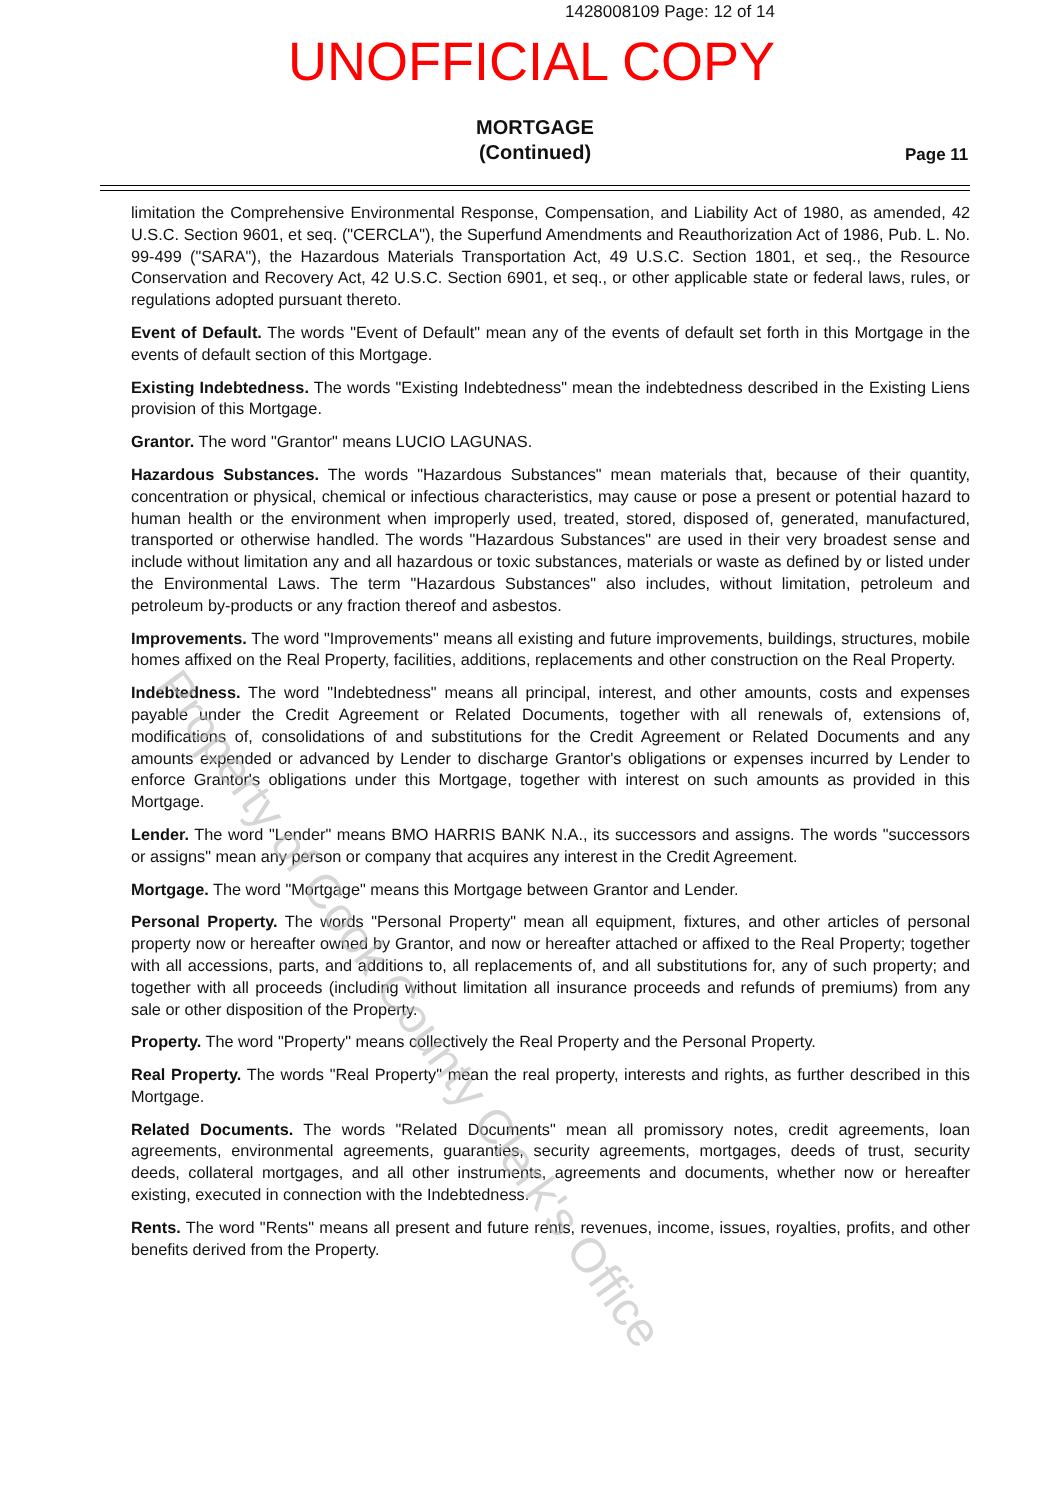1428008109 Page: 12 of 14
UNOFFICIAL COPY
MORTGAGE
(Continued)
Page 11
limitation the Comprehensive Environmental Response, Compensation, and Liability Act of 1980, as amended, 42 U.S.C. Section 9601, et seq. ("CERCLA"), the Superfund Amendments and Reauthorization Act of 1986, Pub. L. No. 99-499 ("SARA"), the Hazardous Materials Transportation Act, 49 U.S.C. Section 1801, et seq., the Resource Conservation and Recovery Act, 42 U.S.C. Section 6901, et seq., or other applicable state or federal laws, rules, or regulations adopted pursuant thereto.
Event of Default. The words "Event of Default" mean any of the events of default set forth in this Mortgage in the events of default section of this Mortgage.
Existing Indebtedness. The words "Existing Indebtedness" mean the indebtedness described in the Existing Liens provision of this Mortgage.
Grantor. The word "Grantor" means LUCIO LAGUNAS.
Hazardous Substances. The words "Hazardous Substances" mean materials that, because of their quantity, concentration or physical, chemical or infectious characteristics, may cause or pose a present or potential hazard to human health or the environment when improperly used, treated, stored, disposed of, generated, manufactured, transported or otherwise handled. The words "Hazardous Substances" are used in their very broadest sense and include without limitation any and all hazardous or toxic substances, materials or waste as defined by or listed under the Environmental Laws. The term "Hazardous Substances" also includes, without limitation, petroleum and petroleum by-products or any fraction thereof and asbestos.
Improvements. The word "Improvements" means all existing and future improvements, buildings, structures, mobile homes affixed on the Real Property, facilities, additions, replacements and other construction on the Real Property.
Indebtedness. The word "Indebtedness" means all principal, interest, and other amounts, costs and expenses payable under the Credit Agreement or Related Documents, together with all renewals of, extensions of, modifications of, consolidations of and substitutions for the Credit Agreement or Related Documents and any amounts expended or advanced by Lender to discharge Grantor's obligations or expenses incurred by Lender to enforce Grantor's obligations under this Mortgage, together with interest on such amounts as provided in this Mortgage.
Lender. The word "Lender" means BMO HARRIS BANK N.A., its successors and assigns. The words "successors or assigns" mean any person or company that acquires any interest in the Credit Agreement.
Mortgage. The word "Mortgage" means this Mortgage between Grantor and Lender.
Personal Property. The words "Personal Property" mean all equipment, fixtures, and other articles of personal property now or hereafter owned by Grantor, and now or hereafter attached or affixed to the Real Property; together with all accessions, parts, and additions to, all replacements of, and all substitutions for, any of such property; and together with all proceeds (including without limitation all insurance proceeds and refunds of premiums) from any sale or other disposition of the Property.
Property. The word "Property" means collectively the Real Property and the Personal Property.
Real Property. The words "Real Property" mean the real property, interests and rights, as further described in this Mortgage.
Related Documents. The words "Related Documents" mean all promissory notes, credit agreements, loan agreements, environmental agreements, guaranties, security agreements, mortgages, deeds of trust, security deeds, collateral mortgages, and all other instruments, agreements and documents, whether now or hereafter existing, executed in connection with the Indebtedness.
Rents. The word "Rents" means all present and future rents, revenues, income, issues, royalties, profits, and other benefits derived from the Property.
Property of Cook County Clerk's Office